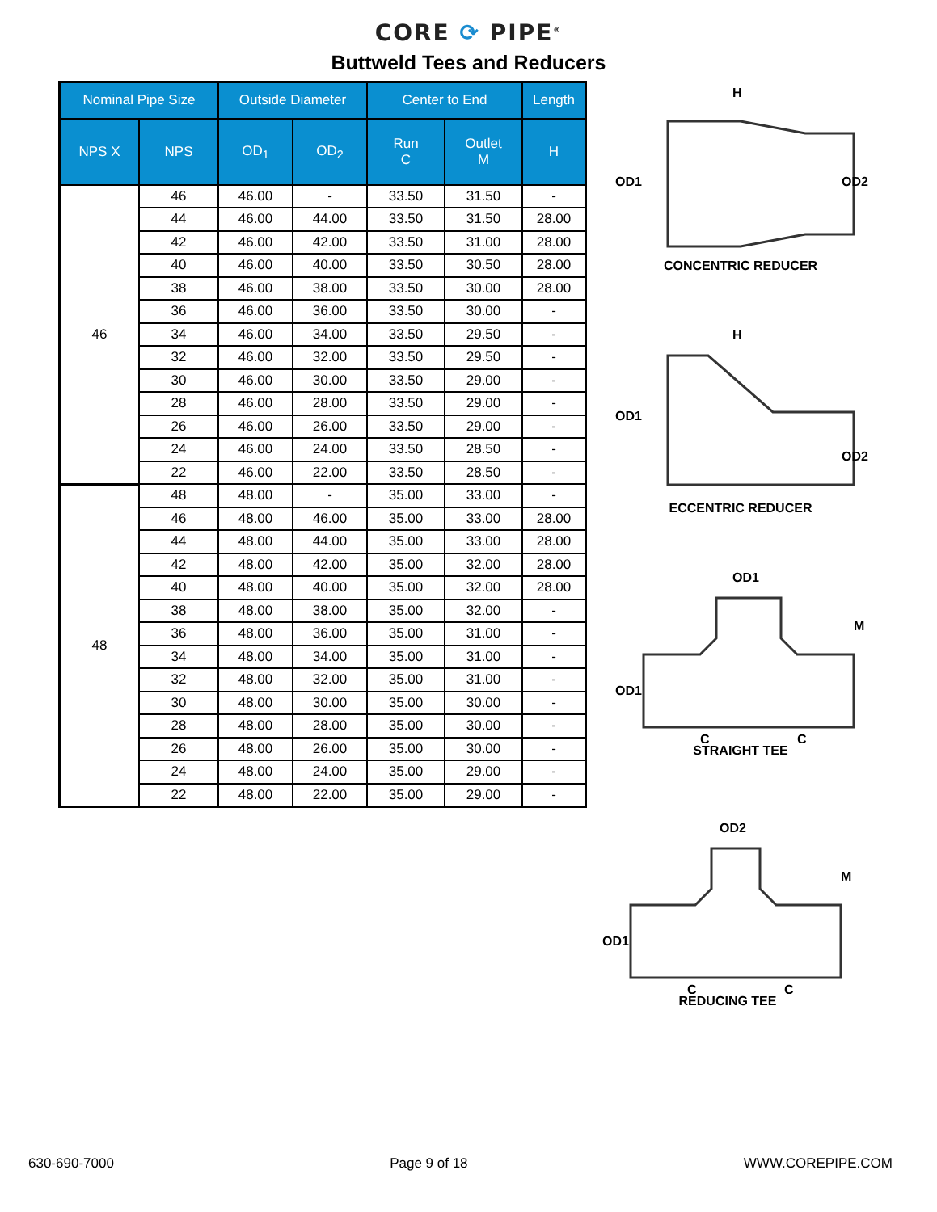CORE ⟳ PIPE<sup>®</sup>
Buttweld Tees and Reducers
| Nominal Pipe Size | | Outside Diameter | | Center to End | | Length |
| --- | --- | --- | --- | --- | --- | --- |
| NPS X | NPS | OD<sub>1</sub> | OD<sub>2</sub> | Run C | Outlet M | H |
| 46 | 46 | 46.00 | - | 33.50 | 31.50 | - |
| | 44 | 46.00 | 44.00 | 33.50 | 31.50 | 28.00 |
| | 42 | 46.00 | 42.00 | 33.50 | 31.00 | 28.00 |
| | 40 | 46.00 | 40.00 | 33.50 | 30.50 | 28.00 |
| | 38 | 46.00 | 38.00 | 33.50 | 30.00 | 28.00 |
| | 36 | 46.00 | 36.00 | 33.50 | 30.00 | - |
| | 34 | 46.00 | 34.00 | 33.50 | 29.50 | - |
| | 32 | 46.00 | 32.00 | 33.50 | 29.50 | - |
| | 30 | 46.00 | 30.00 | 33.50 | 29.00 | - |
| | 28 | 46.00 | 28.00 | 33.50 | 29.00 | - |
| | 26 | 46.00 | 26.00 | 33.50 | 29.00 | - |
| | 24 | 46.00 | 24.00 | 33.50 | 28.50 | - |
| | 22 | 46.00 | 22.00 | 33.50 | 28.50 | - |
| 48 | 48 | 48.00 | - | 35.00 | 33.00 | - |
| | 46 | 48.00 | 46.00 | 35.00 | 33.00 | 28.00 |
| | 44 | 48.00 | 44.00 | 35.00 | 33.00 | 28.00 |
| | 42 | 48.00 | 42.00 | 35.00 | 32.00 | 28.00 |
| | 40 | 48.00 | 40.00 | 35.00 | 32.00 | 28.00 |
| | 38 | 48.00 | 38.00 | 35.00 | 32.00 | - |
| | 36 | 48.00 | 36.00 | 35.00 | 31.00 | - |
| | 34 | 48.00 | 34.00 | 35.00 | 31.00 | - |
| | 32 | 48.00 | 32.00 | 35.00 | 31.00 | - |
| | 30 | 48.00 | 30.00 | 35.00 | 30.00 | - |
| | 28 | 48.00 | 28.00 | 35.00 | 30.00 | - |
| | 26 | 48.00 | 26.00 | 35.00 | 30.00 | - |
| | 24 | 48.00 | 24.00 | 35.00 | 29.00 | - |
| | 22 | 48.00 | 22.00 | 35.00 | 29.00 | - |
OD1
OD2
H
CONCENTRIC REDUCER
OD1
OD2
H
ECCENTRIC REDUCER
OD1
OD1
M
C
C
STRAIGHT TEE
OD1
OD2
M
C
C
REDUCING TEE
630-690-7000 Page 9 of 18 WWW.COREPIPE.COM